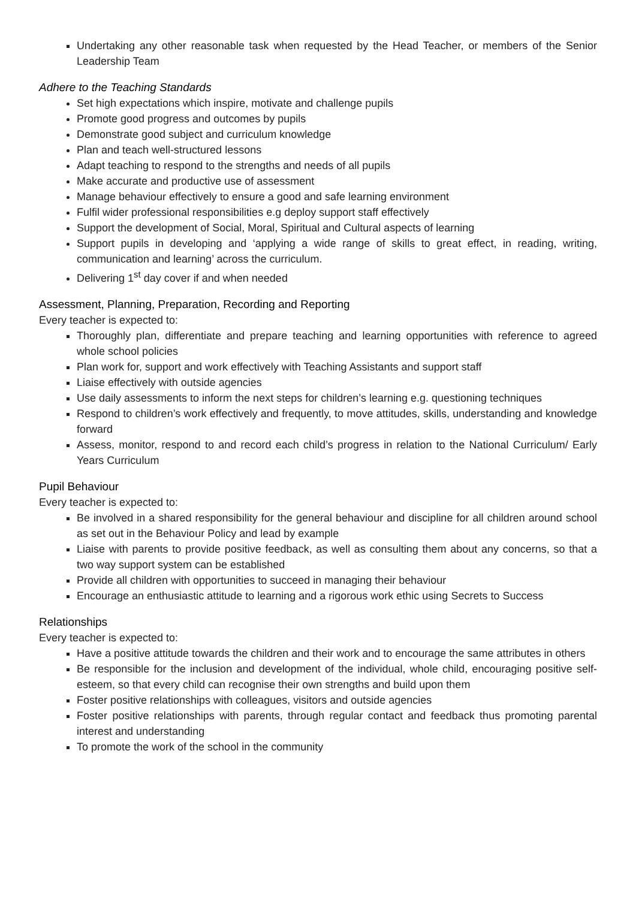Undertaking any other reasonable task when requested by the Head Teacher, or members of the Senior Leadership Team
Adhere to the Teaching Standards
Set high expectations which inspire, motivate and challenge pupils
Promote good progress and outcomes by pupils
Demonstrate good subject and curriculum knowledge
Plan and teach well-structured lessons
Adapt teaching to respond to the strengths and needs of all pupils
Make accurate and productive use of assessment
Manage behaviour effectively to ensure a good and safe learning environment
Fulfil wider professional responsibilities e.g deploy support staff effectively
Support the development of Social, Moral, Spiritual and Cultural aspects of learning
Support pupils in developing and ‘applying a wide range of skills to great effect, in reading, writing, communication and learning’ across the curriculum.
Delivering 1<sup>st</sup> day cover if and when needed
Assessment, Planning, Preparation, Recording and Reporting
Every teacher is expected to:
Thoroughly plan, differentiate and prepare teaching and learning opportunities with reference to agreed whole school policies
Plan work for, support and work effectively with Teaching Assistants and support staff
Liaise effectively with outside agencies
Use daily assessments to inform the next steps for children’s learning e.g. questioning techniques
Respond to children’s work effectively and frequently, to move attitudes, skills, understanding and knowledge forward
Assess, monitor, respond to and record each child’s progress in relation to the National Curriculum/ Early Years Curriculum
Pupil Behaviour
Every teacher is expected to:
Be involved in a shared responsibility for the general behaviour and discipline for all children around school as set out in the Behaviour Policy and lead by example
Liaise with parents to provide positive feedback, as well as consulting them about any concerns, so that a two way support system can be established
Provide all children with opportunities to succeed in managing their behaviour
Encourage an enthusiastic attitude to learning and a rigorous work ethic using Secrets to Success
Relationships
Every teacher is expected to:
Have a positive attitude towards the children and their work and to encourage the same attributes in others
Be responsible for the inclusion and development of the individual, whole child, encouraging positive self-esteem, so that every child can recognise their own strengths and build upon them
Foster positive relationships with colleagues, visitors and outside agencies
Foster positive relationships with parents, through regular contact and feedback thus promoting parental interest and understanding
To promote the work of the school in the community